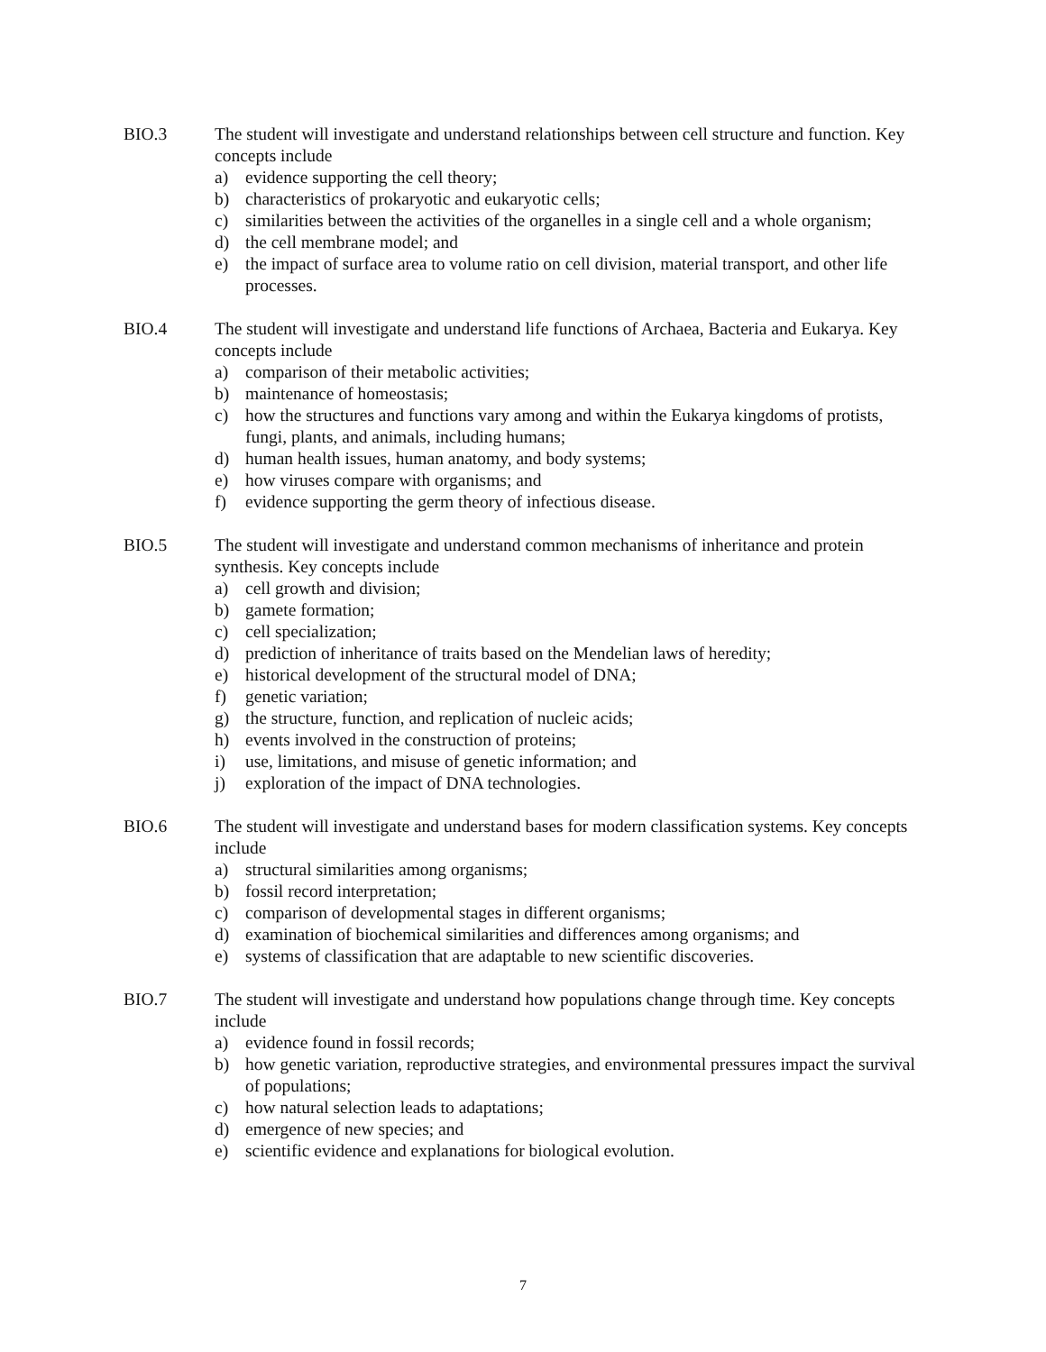BIO.3 The student will investigate and understand relationships between cell structure and function. Key concepts include
a) evidence supporting the cell theory;
b) characteristics of prokaryotic and eukaryotic cells;
c) similarities between the activities of the organelles in a single cell and a whole organism;
d) the cell membrane model; and
e) the impact of surface area to volume ratio on cell division, material transport, and other life processes.
BIO.4 The student will investigate and understand life functions of Archaea, Bacteria and Eukarya. Key concepts include
a) comparison of their metabolic activities;
b) maintenance of homeostasis;
c) how the structures and functions vary among and within the Eukarya kingdoms of protists, fungi, plants, and animals, including humans;
d) human health issues, human anatomy, and body systems;
e) how viruses compare with organisms; and
f) evidence supporting the germ theory of infectious disease.
BIO.5 The student will investigate and understand common mechanisms of inheritance and protein synthesis. Key concepts include
a) cell growth and division;
b) gamete formation;
c) cell specialization;
d) prediction of inheritance of traits based on the Mendelian laws of heredity;
e) historical development of the structural model of DNA;
f) genetic variation;
g) the structure, function, and replication of nucleic acids;
h) events involved in the construction of proteins;
i) use, limitations, and misuse of genetic information; and
j) exploration of the impact of DNA technologies.
BIO.6 The student will investigate and understand bases for modern classification systems. Key concepts include
a) structural similarities among organisms;
b) fossil record interpretation;
c) comparison of developmental stages in different organisms;
d) examination of biochemical similarities and differences among organisms; and
e) systems of classification that are adaptable to new scientific discoveries.
BIO.7 The student will investigate and understand how populations change through time. Key concepts include
a) evidence found in fossil records;
b) how genetic variation, reproductive strategies, and environmental pressures impact the survival of populations;
c) how natural selection leads to adaptations;
d) emergence of new species; and
e) scientific evidence and explanations for biological evolution.
7